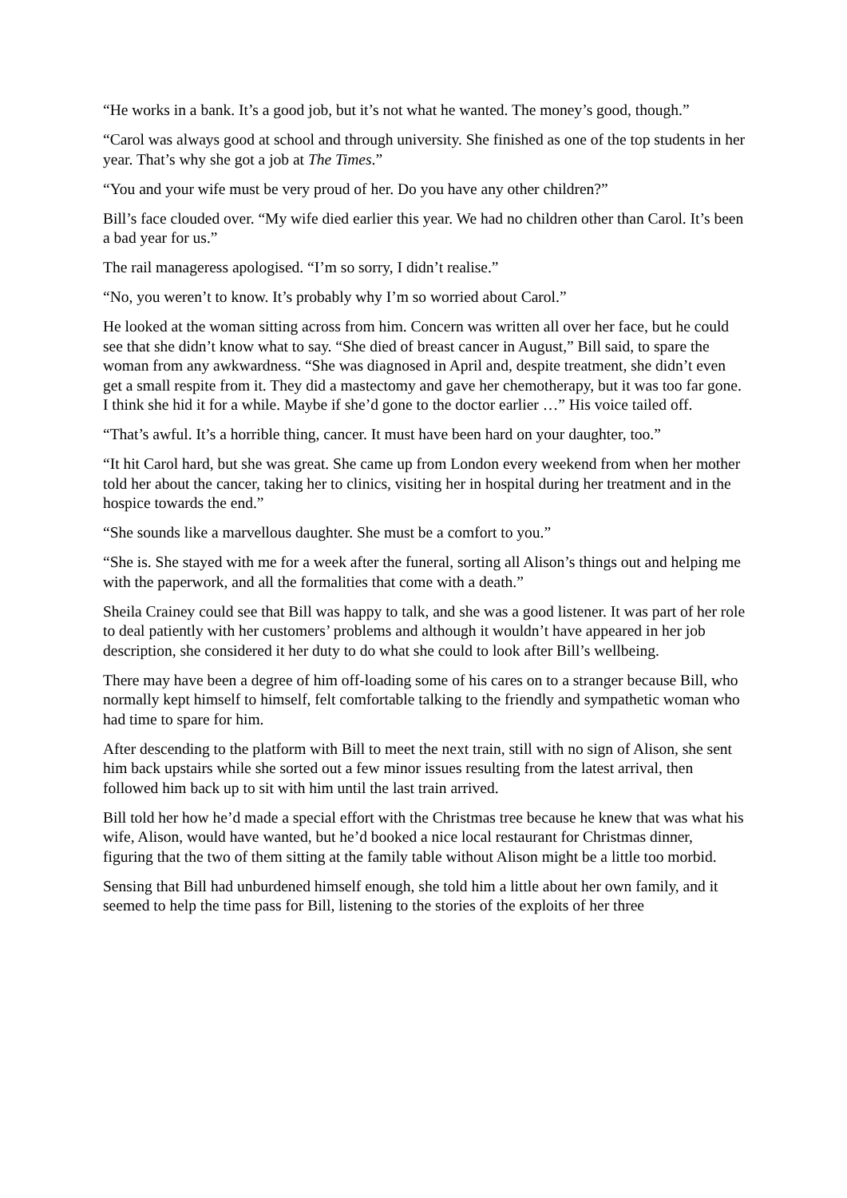“He works in a bank. It’s a good job, but it’s not what he wanted. The money’s good, though.”
“Carol was always good at school and through university. She finished as one of the top students in her year. That’s why she got a job at The Times.”
“You and your wife must be very proud of her. Do you have any other children?”
Bill’s face clouded over. “My wife died earlier this year. We had no children other than Carol. It’s been a bad year for us.”
The rail manageress apologised. “I’m so sorry, I didn’t realise.”
“No, you weren’t to know. It’s probably why I’m so worried about Carol.”
He looked at the woman sitting across from him. Concern was written all over her face, but he could see that she didn’t know what to say. “She died of breast cancer in August,” Bill said, to spare the woman from any awkwardness. “She was diagnosed in April and, despite treatment, she didn’t even get a small respite from it. They did a mastectomy and gave her chemotherapy, but it was too far gone. I think she hid it for a while. Maybe if she’d gone to the doctor earlier …” His voice tailed off.
“That’s awful. It’s a horrible thing, cancer. It must have been hard on your daughter, too.”
“It hit Carol hard, but she was great. She came up from London every weekend from when her mother told her about the cancer, taking her to clinics, visiting her in hospital during her treatment and in the hospice towards the end.”
“She sounds like a marvellous daughter. She must be a comfort to you.”
“She is. She stayed with me for a week after the funeral, sorting all Alison’s things out and helping me with the paperwork, and all the formalities that come with a death.”
Sheila Crainey could see that Bill was happy to talk, and she was a good listener. It was part of her role to deal patiently with her customers’ problems and although it wouldn’t have appeared in her job description, she considered it her duty to do what she could to look after Bill’s wellbeing.
There may have been a degree of him off-loading some of his cares on to a stranger because Bill, who normally kept himself to himself, felt comfortable talking to the friendly and sympathetic woman who had time to spare for him.
After descending to the platform with Bill to meet the next train, still with no sign of Alison, she sent him back upstairs while she sorted out a few minor issues resulting from the latest arrival, then followed him back up to sit with him until the last train arrived.
Bill told her how he’d made a special effort with the Christmas tree because he knew that was what his wife, Alison, would have wanted, but he’d booked a nice local restaurant for Christmas dinner, figuring that the two of them sitting at the family table without Alison might be a little too morbid.
Sensing that Bill had unburdened himself enough, she told him a little about her own family, and it seemed to help the time pass for Bill, listening to the stories of the exploits of her three